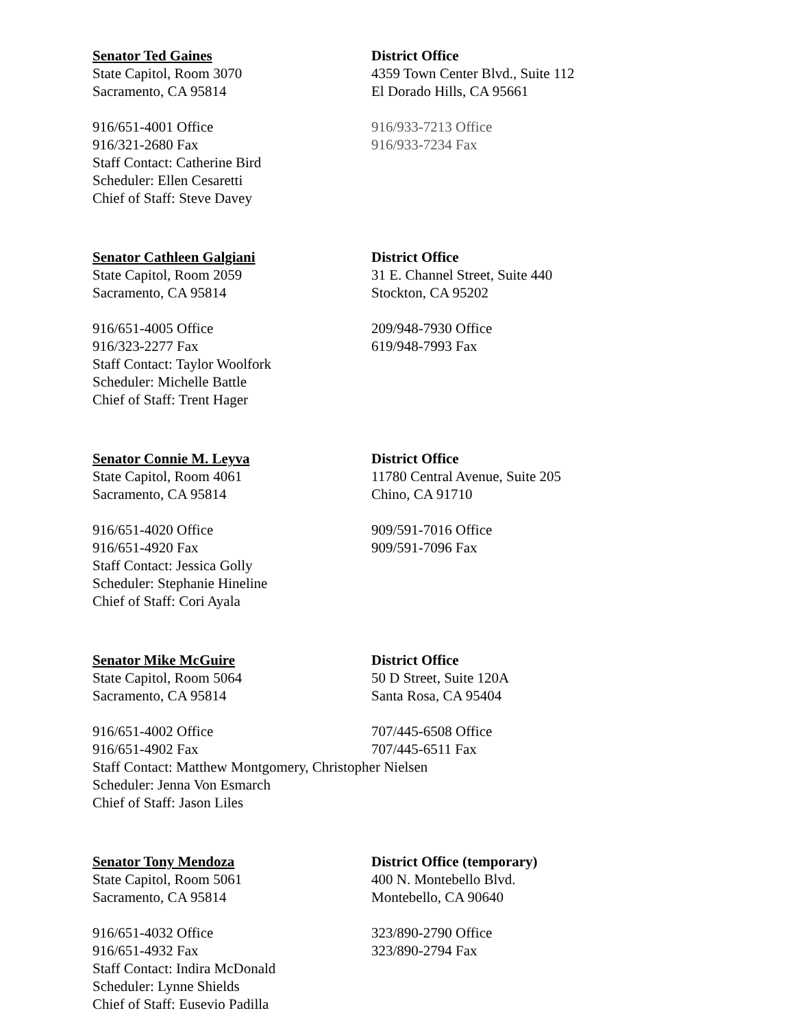Senator Ted Gaines
State Capitol, Room 3070
Sacramento, CA 95814
District Office
4359 Town Center Blvd., Suite 112
El Dorado Hills, CA 95661
916/651-4001 Office
916/321-2680 Fax
916/933-7213 Office
916/933-7234 Fax
Staff Contact: Catherine Bird
Scheduler: Ellen Cesaretti
Chief of Staff: Steve Davey
Senator Cathleen Galgiani
State Capitol, Room 2059
Sacramento, CA 95814
District Office
31 E. Channel Street, Suite 440
Stockton, CA 95202
916/651-4005 Office
916/323-2277 Fax
209/948-7930 Office
619/948-7993 Fax
Staff Contact: Taylor Woolfork
Scheduler: Michelle Battle
Chief of Staff: Trent Hager
Senator Connie M. Leyva
State Capitol, Room 4061
Sacramento, CA 95814
District Office
11780 Central Avenue, Suite 205
Chino, CA 91710
916/651-4020 Office
916/651-4920 Fax
909/591-7016 Office
909/591-7096 Fax
Staff Contact: Jessica Golly
Scheduler: Stephanie Hineline
Chief of Staff: Cori Ayala
Senator Mike McGuire
State Capitol, Room 5064
Sacramento, CA 95814
District Office
50 D Street, Suite 120A
Santa Rosa, CA 95404
916/651-4002 Office
916/651-4902 Fax
707/445-6508 Office
707/445-6511 Fax
Staff Contact: Matthew Montgomery, Christopher Nielsen
Scheduler: Jenna Von Esmarch
Chief of Staff: Jason Liles
Senator Tony Mendoza
State Capitol, Room 5061
Sacramento, CA 95814
District Office (temporary)
400 N. Montebello Blvd.
Montebello, CA 90640
916/651-4032 Office
916/651-4932 Fax
323/890-2790 Office
323/890-2794 Fax
Staff Contact: Indira McDonald
Scheduler: Lynne Shields
Chief of Staff: Eusevio Padilla